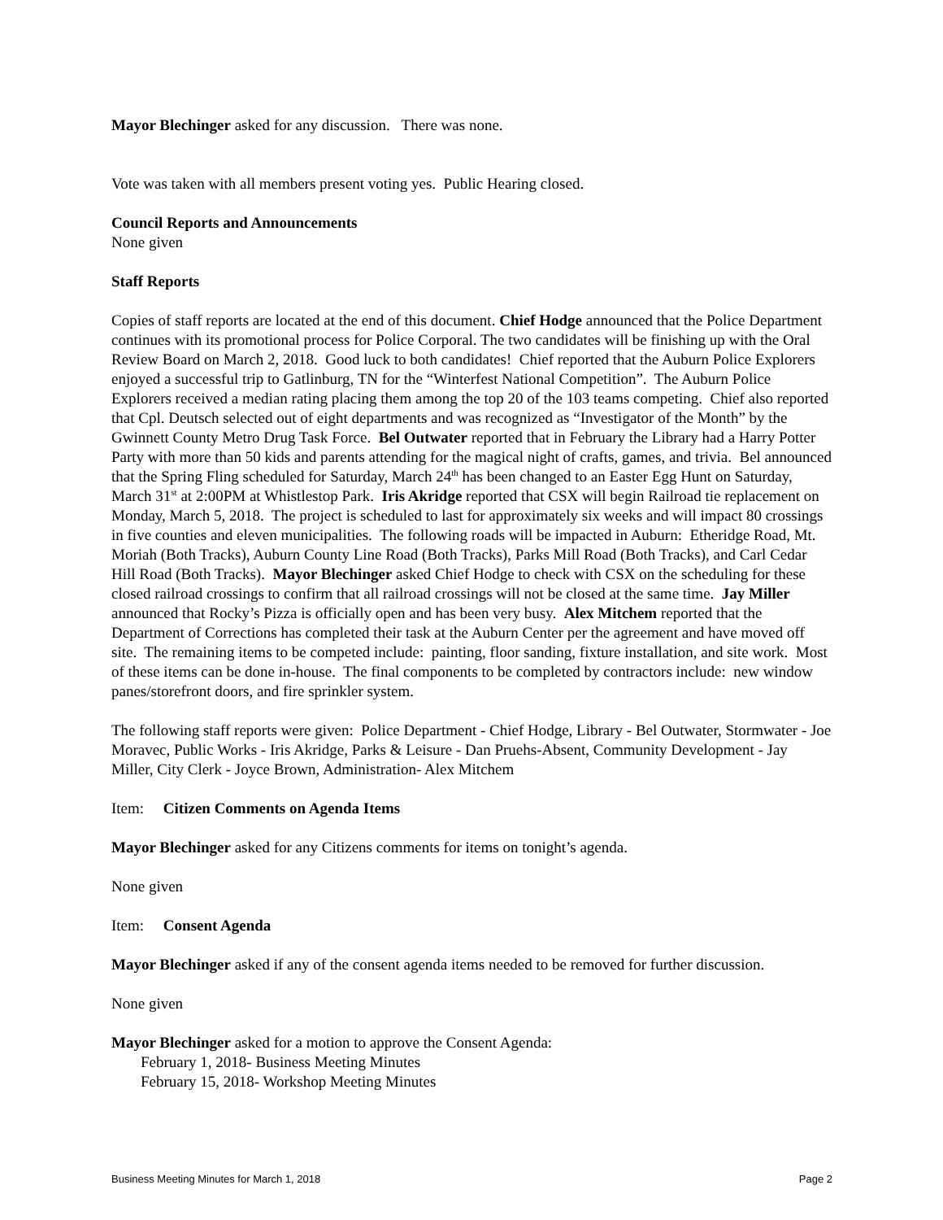Mayor Blechinger asked for any discussion. There was none.
Vote was taken with all members present voting yes. Public Hearing closed.
Council Reports and Announcements
None given
Staff Reports
Copies of staff reports are located at the end of this document. Chief Hodge announced that the Police Department continues with its promotional process for Police Corporal. The two candidates will be finishing up with the Oral Review Board on March 2, 2018. Good luck to both candidates! Chief reported that the Auburn Police Explorers enjoyed a successful trip to Gatlinburg, TN for the “Winterfest National Competition”. The Auburn Police Explorers received a median rating placing them among the top 20 of the 103 teams competing. Chief also reported that Cpl. Deutsch selected out of eight departments and was recognized as “Investigator of the Month” by the Gwinnett County Metro Drug Task Force. Bel Outwater reported that in February the Library had a Harry Potter Party with more than 50 kids and parents attending for the magical night of crafts, games, and trivia. Bel announced that the Spring Fling scheduled for Saturday, March 24<sup>th</sup> has been changed to an Easter Egg Hunt on Saturday, March 31<sup>st</sup> at 2:00PM at Whistlestop Park. Iris Akridge reported that CSX will begin Railroad tie replacement on Monday, March 5, 2018. The project is scheduled to last for approximately six weeks and will impact 80 crossings in five counties and eleven municipalities. The following roads will be impacted in Auburn: Etheridge Road, Mt. Moriah (Both Tracks), Auburn County Line Road (Both Tracks), Parks Mill Road (Both Tracks), and Carl Cedar Hill Road (Both Tracks). Mayor Blechinger asked Chief Hodge to check with CSX on the scheduling for these closed railroad crossings to confirm that all railroad crossings will not be closed at the same time. Jay Miller announced that Rocky’s Pizza is officially open and has been very busy. Alex Mitchem reported that the Department of Corrections has completed their task at the Auburn Center per the agreement and have moved off site. The remaining items to be competed include: painting, floor sanding, fixture installation, and site work. Most of these items can be done in-house. The final components to be completed by contractors include: new window panes/storefront doors, and fire sprinkler system.
The following staff reports were given: Police Department - Chief Hodge, Library - Bel Outwater, Stormwater - Joe Moravec, Public Works - Iris Akridge, Parks & Leisure - Dan Pruehs-Absent, Community Development - Jay Miller, City Clerk - Joyce Brown, Administration- Alex Mitchem
Item: Citizen Comments on Agenda Items
Mayor Blechinger asked for any Citizens comments for items on tonight’s agenda.
None given
Item: Consent Agenda
Mayor Blechinger asked if any of the consent agenda items needed to be removed for further discussion.
None given
Mayor Blechinger asked for a motion to approve the Consent Agenda:
February 1, 2018- Business Meeting Minutes
February 15, 2018- Workshop Meeting Minutes
Business Meeting Minutes for March 1, 2018 Page 2